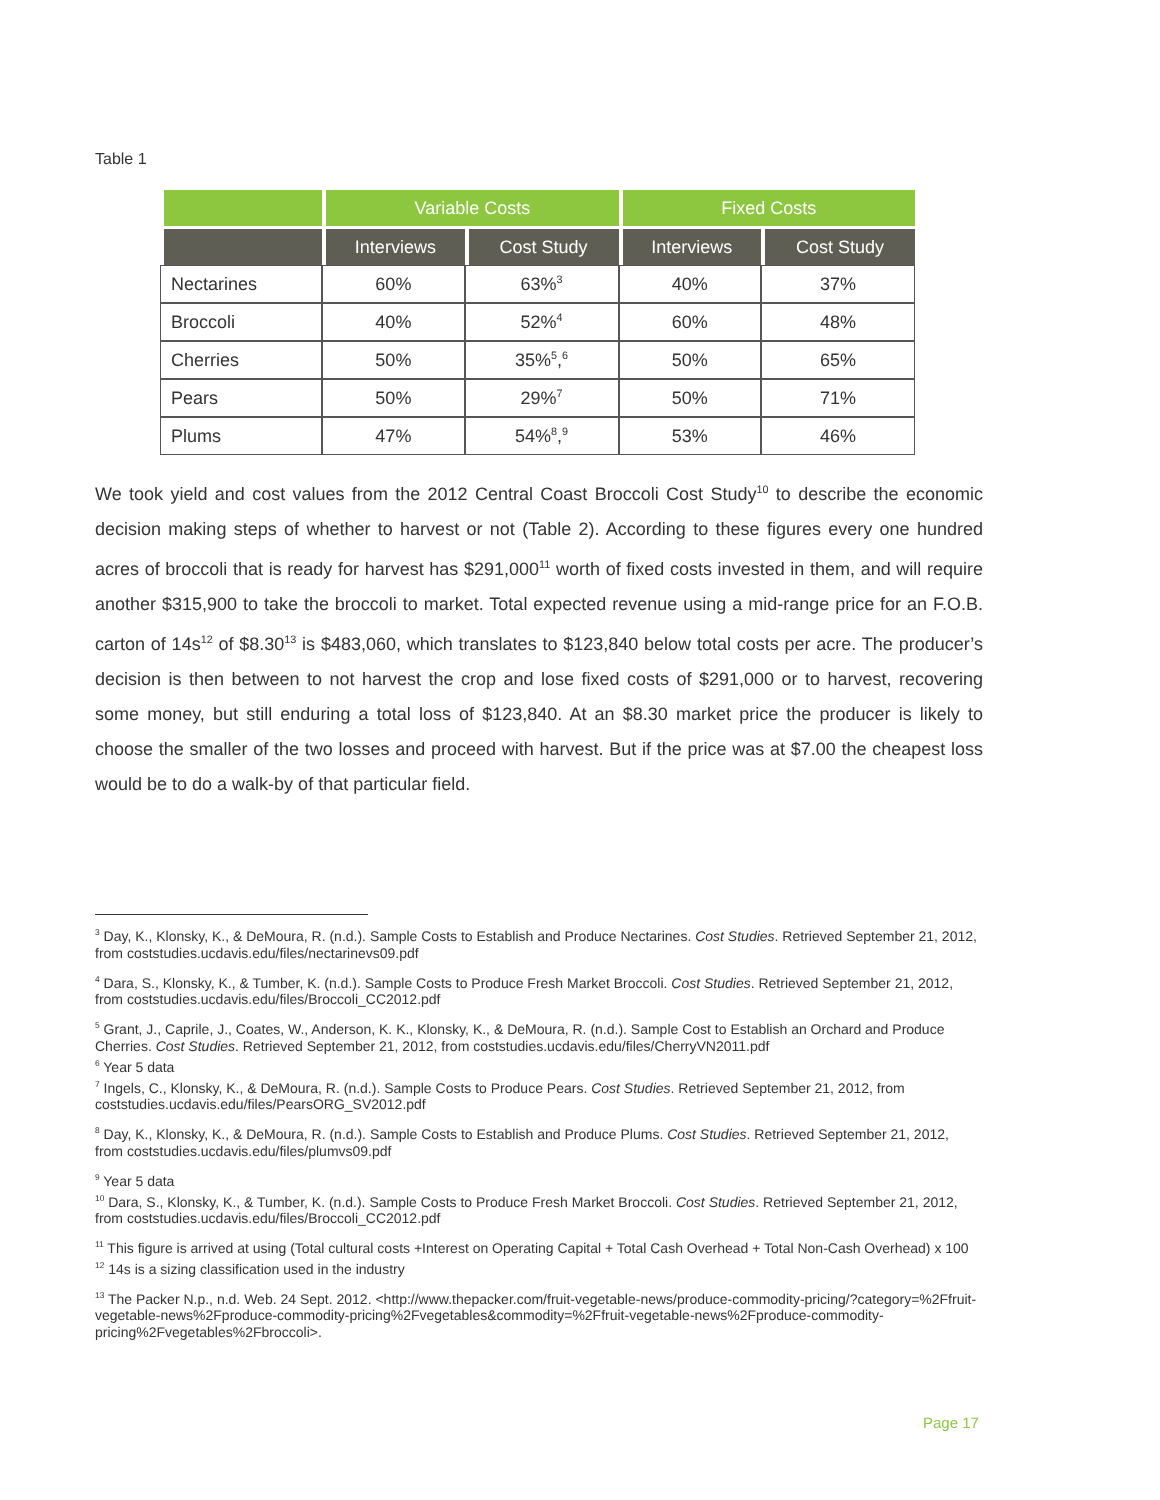Table 1
| | Variable Costs | | Fixed Costs | |
| --- | --- | --- | --- | --- |
| | Interviews | Cost Study | Interviews | Cost Study |
| Nectarines | 60% | 63%<sup>3</sup> | 40% | 37% |
| Broccoli | 40% | 52%<sup>4</sup> | 60% | 48% |
| Cherries | 50% | 35%<sup>5</sup>,<sup>6</sup> | 50% | 65% |
| Pears | 50% | 29%<sup>7</sup> | 50% | 71% |
| Plums | 47% | 54%<sup>8</sup>,<sup>9</sup> | 53% | 46% |
We took yield and cost values from the 2012 Central Coast Broccoli Cost Study<sup>10</sup> to describe the economic decision making steps of whether to harvest or not (Table 2). According to these figures every one hundred acres of broccoli that is ready for harvest has $291,000<sup>11</sup> worth of fixed costs invested in them, and will require another $315,900 to take the broccoli to market. Total expected revenue using a mid-range price for an F.O.B. carton of 14s<sup>12</sup> of $8.30<sup>13</sup> is $483,060, which translates to $123,840 below total costs per acre. The producer’s decision is then between to not harvest the crop and lose fixed costs of $291,000 or to harvest, recovering some money, but still enduring a total loss of $123,840. At an $8.30 market price the producer is likely to choose the smaller of the two losses and proceed with harvest. But if the price was at $7.00 the cheapest loss would be to do a walk-by of that particular field.
<sup>3</sup> Day, K., Klonsky, K., & DeMoura, R. (n.d.). Sample Costs to Establish and Produce Nectarines. Cost Studies. Retrieved September 21, 2012, from coststudies.ucdavis.edu/files/nectarinevs09.pdf
<sup>4</sup> Dara, S., Klonsky, K., & Tumber, K. (n.d.). Sample Costs to Produce Fresh Market Broccoli. Cost Studies. Retrieved September 21, 2012, from coststudies.ucdavis.edu/files/Broccoli_CC2012.pdf
<sup>5</sup> Grant, J., Caprile, J., Coates, W., Anderson, K. K., Klonsky, K., & DeMoura, R. (n.d.). Sample Cost to Establish an Orchard and Produce Cherries. Cost Studies. Retrieved September 21, 2012, from coststudies.ucdavis.edu/files/CherryVN2011.pdf
<sup>6</sup> Year 5 data
<sup>7</sup> Ingels, C., Klonsky, K., & DeMoura, R. (n.d.). Sample Costs to Produce Pears. Cost Studies. Retrieved September 21, 2012, from coststudies.ucdavis.edu/files/PearsORG_SV2012.pdf
<sup>8</sup> Day, K., Klonsky, K., & DeMoura, R. (n.d.). Sample Costs to Establish and Produce Plums. Cost Studies. Retrieved September 21, 2012, from coststudies.ucdavis.edu/files/plumvs09.pdf
<sup>9</sup> Year 5 data
<sup>10</sup> Dara, S., Klonsky, K., & Tumber, K. (n.d.). Sample Costs to Produce Fresh Market Broccoli. Cost Studies. Retrieved September 21, 2012, from coststudies.ucdavis.edu/files/Broccoli_CC2012.pdf
<sup>11</sup> This figure is arrived at using (Total cultural costs +Interest on Operating Capital + Total Cash Overhead + Total Non-Cash Overhead) x 100
<sup>12</sup> 14s is a sizing classification used in the industry
<sup>13</sup> The Packer N.p., n.d. Web. 24 Sept. 2012. <http://www.thepacker.com/fruit-vegetable-news/produce-commodity-pricing/?category=%2Ffruit-vegetable-news%2Fproduce-commodity-pricing%2Fvegetables&commodity=%2Ffruit-vegetable-news%2Fproduce-commodity-pricing%2Fvegetables%2Fbroccoli>.
Page 17